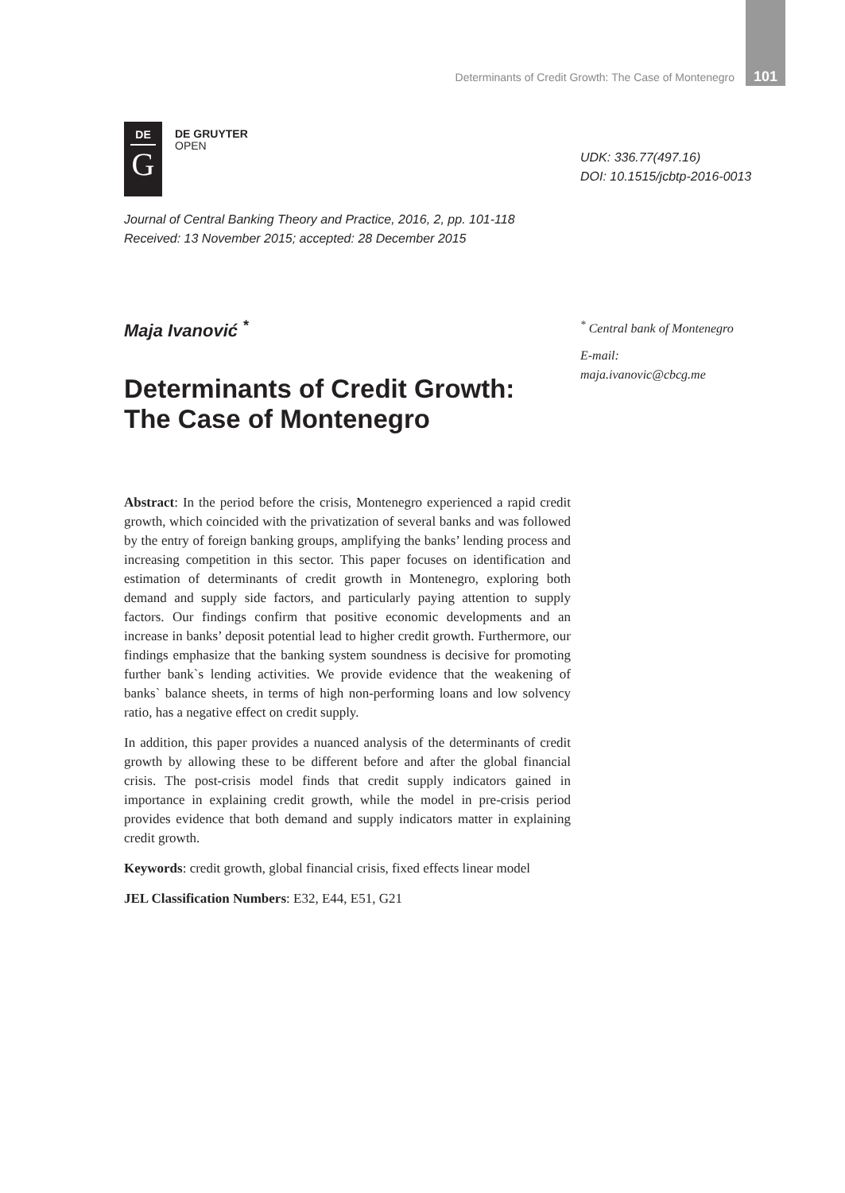Determinants of Credit Growth: The Case of Montenegro 101
DE
G
DE GRUYTER
OPEN
UDK: 336.77(497.16)
DOI: 10.1515/jcbtp-2016-0013
Journal of Central Banking Theory and Practice, 2016, 2, pp. 101-118
Received: 13 November 2015; accepted: 28 December 2015
Maja Ivanović <sup>*</sup>
<sup>*</sup> Central bank of Montenegro
E-mail:
maja.ivanovic@cbcg.me
Determinants of Credit Growth:
The Case of Montenegro
Abstract: In the period before the crisis, Montenegro experienced a rapid credit growth, which coincided with the privatization of several banks and was followed by the entry of foreign banking groups, amplifying the banks’ lending process and increasing competition in this sector. This paper focuses on identification and estimation of determinants of credit growth in Montenegro, exploring both demand and supply side factors, and particularly paying attention to supply factors. Our findings confirm that positive economic developments and an increase in banks’ deposit potential lead to higher credit growth. Furthermore, our findings emphasize that the banking system soundness is decisive for promoting further bank`s lending activities. We provide evidence that the weakening of banks` balance sheets, in terms of high non-performing loans and low solvency ratio, has a negative effect on credit supply.
In addition, this paper provides a nuanced analysis of the determinants of credit growth by allowing these to be different before and after the global financial crisis. The post-crisis model finds that credit supply indicators gained in importance in explaining credit growth, while the model in pre-crisis period provides evidence that both demand and supply indicators matter in explaining credit growth.
Keywords: credit growth, global financial crisis, fixed effects linear model
JEL Classification Numbers: E32, E44, E51, G21